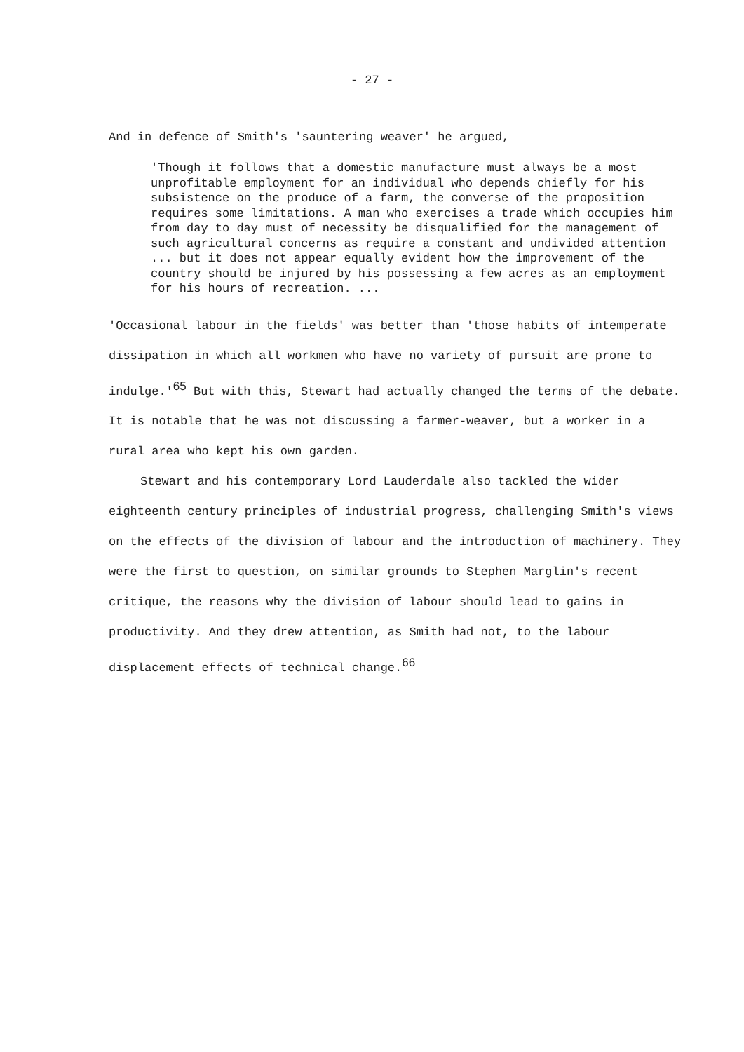- 27 -
And in defence of Smith's 'sauntering weaver' he argued,
'Though it follows that a domestic manufacture must always be a most unprofitable employment for an individual who depends chiefly for his subsistence on the produce of a farm, the converse of the proposition requires some limitations. A man who exercises a trade which occupies him from day to day must of necessity be disqualified for the management of such agricultural concerns as require a constant and undivided attention ... but it does not appear equally evident how the improvement of the country should be injured by his possessing a few acres as an employment for his hours of recreation. ...
'Occasional labour in the fields' was better than 'those habits of intemperate dissipation in which all workmen who have no variety of pursuit are prone to indulge.'<sup>65</sup> But with this, Stewart had actually changed the terms of the debate. It is notable that he was not discussing a farmer-weaver, but a worker in a rural area who kept his own garden.
Stewart and his contemporary Lord Lauderdale also tackled the wider eighteenth century principles of industrial progress, challenging Smith's views on the effects of the division of labour and the introduction of machinery. They were the first to question, on similar grounds to Stephen Marglin's recent critique, the reasons why the division of labour should lead to gains in productivity. And they drew attention, as Smith had not, to the labour displacement effects of technical change.<sup>66</sup>